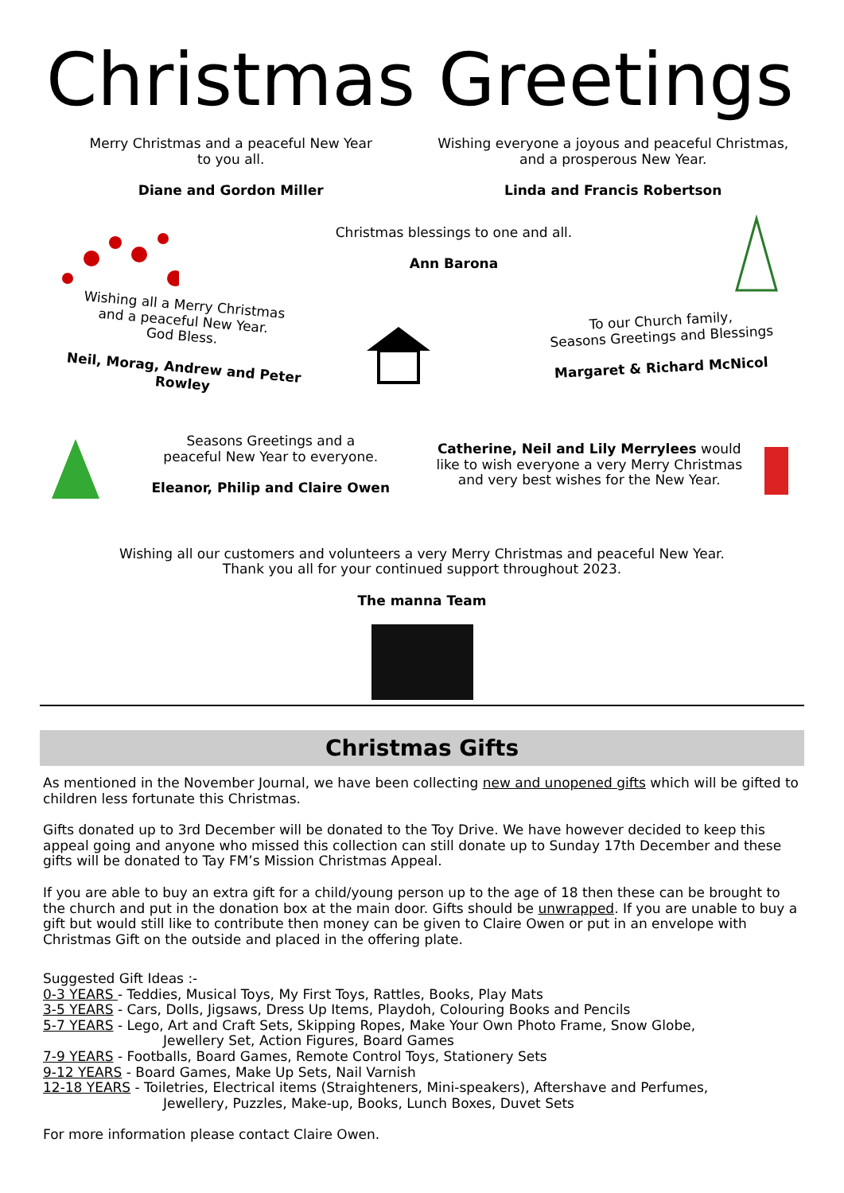Christmas Greetings
Merry Christmas and a peaceful New Year
to you all.
Diane and Gordon Miller
Wishing everyone a joyous and peaceful Christmas,
and a prosperous New Year.
Linda and Francis Robertson
Christmas blessings to one and all.
Ann Barona
Wishing all a Merry Christmas
and a peaceful New Year.
God Bless.
Neil, Morag, Andrew and Peter Rowley
To our Church family,
Seasons Greetings and Blessings
Margaret & Richard McNicol
Seasons Greetings and a
peaceful New Year to everyone.
Eleanor, Philip and Claire Owen
Catherine, Neil and Lily Merrylees would like to wish everyone a very Merry Christmas and very best wishes for the New Year.
Wishing all our customers and volunteers a very Merry Christmas and peaceful New Year.
Thank you all for your continued support throughout 2023.
The manna Team
Christmas Gifts
As mentioned in the November Journal, we have been collecting new and unopened gifts which will be gifted to children less fortunate this Christmas.
Gifts donated up to 3rd December will be donated to the Toy Drive. We have however decided to keep this appeal going and anyone who missed this collection can still donate up to Sunday 17th December and these gifts will be donated to Tay FM’s Mission Christmas Appeal.
If you are able to buy an extra gift for a child/young person up to the age of 18 then these can be brought to the church and put in the donation box at the main door. Gifts should be unwrapped. If you are unable to buy a gift but would still like to contribute then money can be given to Claire Owen or put in an envelope with Christmas Gift on the outside and placed in the offering plate.
Suggested Gift Ideas :-
0-3 YEARS - Teddies, Musical Toys, My First Toys, Rattles, Books, Play Mats
3-5 YEARS - Cars, Dolls, Jigsaws, Dress Up Items, Playdoh, Colouring Books and Pencils
5-7 YEARS - Lego, Art and Craft Sets, Skipping Ropes, Make Your Own Photo Frame, Snow Globe,
Jewellery Set, Action Figures, Board Games
7-9 YEARS - Footballs, Board Games, Remote Control Toys, Stationery Sets
9-12 YEARS - Board Games, Make Up Sets, Nail Varnish
12-18 YEARS - Toiletries, Electrical items (Straighteners, Mini-speakers), Aftershave and Perfumes,
Jewellery, Puzzles, Make-up, Books, Lunch Boxes, Duvet Sets
For more information please contact Claire Owen.